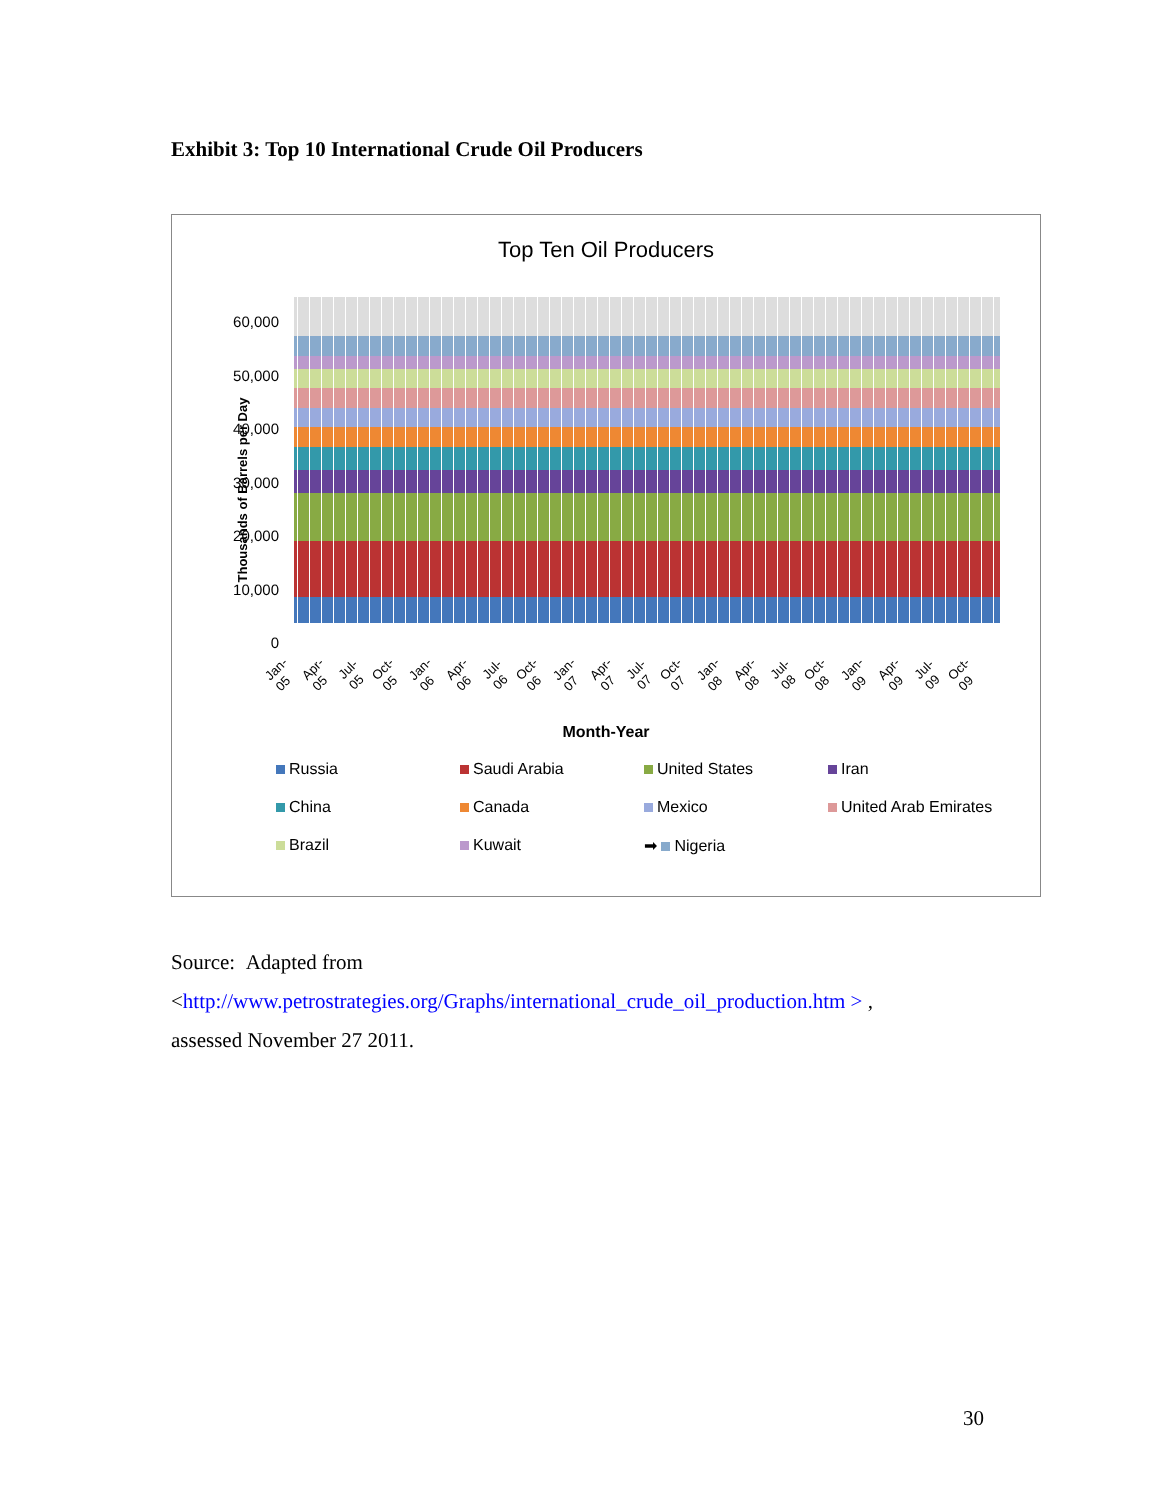Exhibit 3: Top 10 International Crude Oil Producers
Top Ten Oil Producers
Thousands of Barrels per Day
60,000
50,000
40,000
30,000
20,000
10,000
0
Jan-05 Apr-05 Jul-05 Oct-05 Jan-06 Apr-06 Jul-06 Oct-06 Jan-07 Apr-07 Jul-07 Oct-07 Jan-08 Apr-08 Jul-08 Oct-08 Jan-09 Apr-09 Jul-09 Oct-09
Month-Year
Russia
Saudi Arabia
United States
Iran
China
Canada
Mexico
United Arab Emirates
Brazil
Kuwait
➡ Nigeria
Source: Adapted from
<http://www.petrostrategies.org/Graphs/international_crude_oil_production.htm > ,
assessed November 27 2011.
30